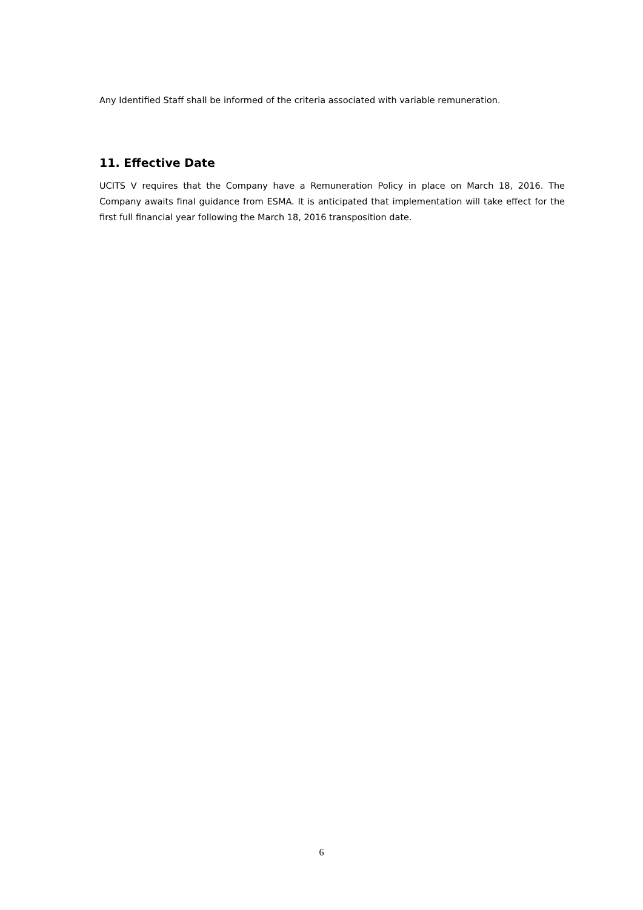Any Identified Staff shall be informed of the criteria associated with variable remuneration.
11. Effective Date
UCITS V requires that the Company have a Remuneration Policy in place on March 18, 2016. The Company awaits final guidance from ESMA. It is anticipated that implementation will take effect for the first full financial year following the March 18, 2016 transposition date.
6